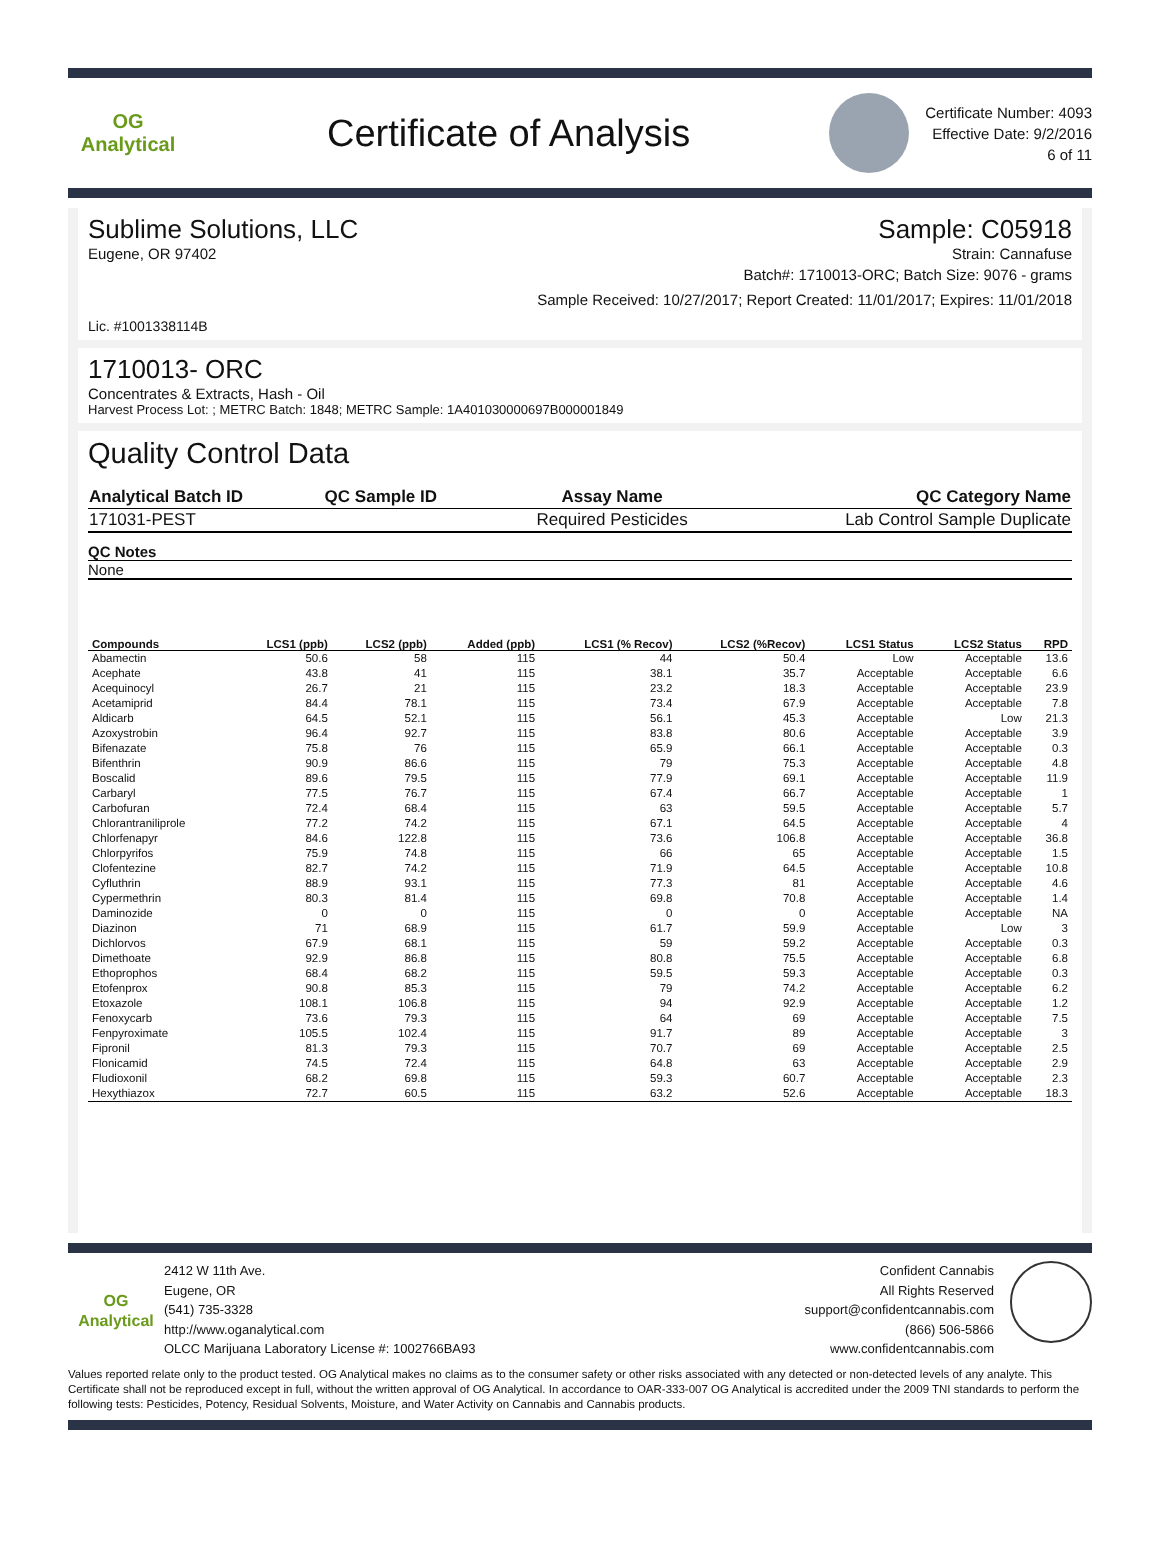OG Analytical
Certificate of Analysis
Certificate Number: 4093
Effective Date: 9/2/2016
6 of 11
Sublime Solutions, LLC Sample: C05918
Eugene, OR 97402 Strain: Cannafuse
Batch#: 1710013-ORC; Batch Size: 9076 - grams
Sample Received: 10/27/2017; Report Created: 11/01/2017; Expires: 11/01/2018
Lic. #1001338114B
1710013- ORC
Concentrates & Extracts, Hash - Oil
Harvest Process Lot: ; METRC Batch: 1848; METRC Sample: 1A401030000697B000001849
Quality Control Data
| Analytical Batch ID | QC Sample ID | Assay Name | QC Category Name |
| 171031-PEST | | Required Pesticides | Lab Control Sample Duplicate |
QC Notes
None
| Compounds | LCS1 (ppb) | LCS2 (ppb) | Added (ppb) | LCS1 (% Recov) | LCS2 (%Recov) | LCS1 Status | LCS2 Status | RPD |
| --- | --- | --- | --- | --- | --- | --- | --- | --- |
| Abamectin | 50.6 | 58 | 115 | 44 | 50.4 | Low | Acceptable | 13.6 |
| Acephate | 43.8 | 41 | 115 | 38.1 | 35.7 | Acceptable | Acceptable | 6.6 |
| Acequinocyl | 26.7 | 21 | 115 | 23.2 | 18.3 | Acceptable | Acceptable | 23.9 |
| Acetamiprid | 84.4 | 78.1 | 115 | 73.4 | 67.9 | Acceptable | Acceptable | 7.8 |
| Aldicarb | 64.5 | 52.1 | 115 | 56.1 | 45.3 | Acceptable | Low | 21.3 |
| Azoxystrobin | 96.4 | 92.7 | 115 | 83.8 | 80.6 | Acceptable | Acceptable | 3.9 |
| Bifenazate | 75.8 | 76 | 115 | 65.9 | 66.1 | Acceptable | Acceptable | 0.3 |
| Bifenthrin | 90.9 | 86.6 | 115 | 79 | 75.3 | Acceptable | Acceptable | 4.8 |
| Boscalid | 89.6 | 79.5 | 115 | 77.9 | 69.1 | Acceptable | Acceptable | 11.9 |
| Carbaryl | 77.5 | 76.7 | 115 | 67.4 | 66.7 | Acceptable | Acceptable | 1 |
| Carbofuran | 72.4 | 68.4 | 115 | 63 | 59.5 | Acceptable | Acceptable | 5.7 |
| Chlorantraniliprole | 77.2 | 74.2 | 115 | 67.1 | 64.5 | Acceptable | Acceptable | 4 |
| Chlorfenapyr | 84.6 | 122.8 | 115 | 73.6 | 106.8 | Acceptable | Acceptable | 36.8 |
| Chlorpyrifos | 75.9 | 74.8 | 115 | 66 | 65 | Acceptable | Acceptable | 1.5 |
| Clofentezine | 82.7 | 74.2 | 115 | 71.9 | 64.5 | Acceptable | Acceptable | 10.8 |
| Cyfluthrin | 88.9 | 93.1 | 115 | 77.3 | 81 | Acceptable | Acceptable | 4.6 |
| Cypermethrin | 80.3 | 81.4 | 115 | 69.8 | 70.8 | Acceptable | Acceptable | 1.4 |
| Daminozide | 0 | 0 | 115 | 0 | 0 | Acceptable | Acceptable | NA |
| Diazinon | 71 | 68.9 | 115 | 61.7 | 59.9 | Acceptable | Low | 3 |
| Dichlorvos | 67.9 | 68.1 | 115 | 59 | 59.2 | Acceptable | Acceptable | 0.3 |
| Dimethoate | 92.9 | 86.8 | 115 | 80.8 | 75.5 | Acceptable | Acceptable | 6.8 |
| Ethoprophos | 68.4 | 68.2 | 115 | 59.5 | 59.3 | Acceptable | Acceptable | 0.3 |
| Etofenprox | 90.8 | 85.3 | 115 | 79 | 74.2 | Acceptable | Acceptable | 6.2 |
| Etoxazole | 108.1 | 106.8 | 115 | 94 | 92.9 | Acceptable | Acceptable | 1.2 |
| Fenoxycarb | 73.6 | 79.3 | 115 | 64 | 69 | Acceptable | Acceptable | 7.5 |
| Fenpyroximate | 105.5 | 102.4 | 115 | 91.7 | 89 | Acceptable | Acceptable | 3 |
| Fipronil | 81.3 | 79.3 | 115 | 70.7 | 69 | Acceptable | Acceptable | 2.5 |
| Flonicamid | 74.5 | 72.4 | 115 | 64.8 | 63 | Acceptable | Acceptable | 2.9 |
| Fludioxonil | 68.2 | 69.8 | 115 | 59.3 | 60.7 | Acceptable | Acceptable | 2.3 |
| Hexythiazox | 72.7 | 60.5 | 115 | 63.2 | 52.6 | Acceptable | Acceptable | 18.3 |
OG Analytical
2412 W 11th Ave.
Eugene, OR
(541) 735-3328
http://www.oganalytical.com
OLCC Marijuana Laboratory License #: 1002766BA93
Confident Cannabis
All Rights Reserved
support@confidentcannabis.com
(866) 506-5866
www.confidentcannabis.com
Values reported relate only to the product tested. OG Analytical makes no claims as to the consumer safety or other risks associated with any detected or non-detected levels of any analyte. This Certificate shall not be reproduced except in full, without the written approval of OG Analytical. In accordance to OAR-333-007 OG Analytical is accredited under the 2009 TNI standards to perform the following tests: Pesticides, Potency, Residual Solvents, Moisture, and Water Activity on Cannabis and Cannabis products.